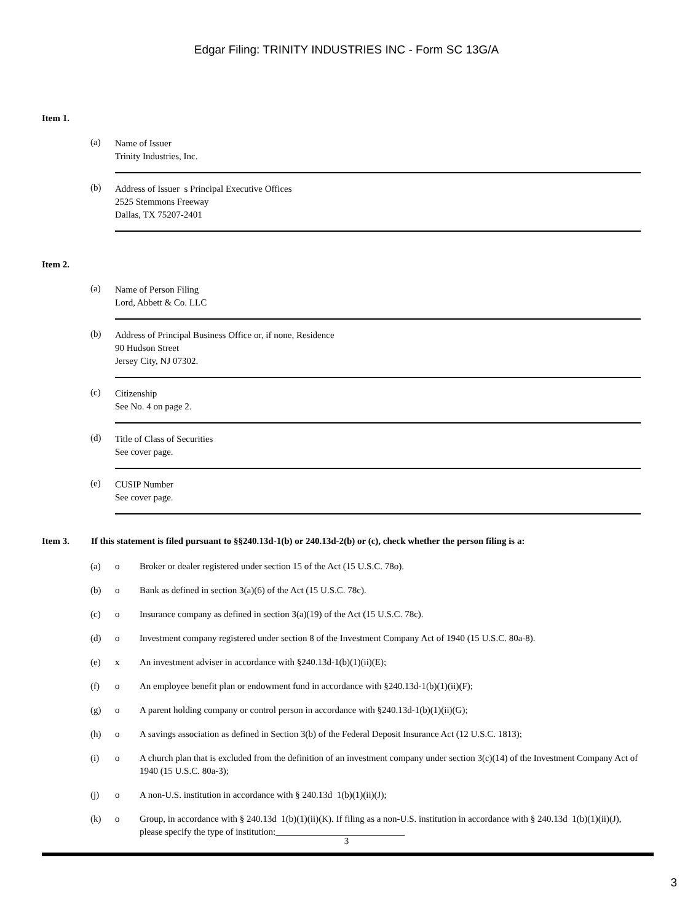Edgar Filing: TRINITY INDUSTRIES INC - Form SC 13G/A
Item 1.
(a)
Name of Issuer
Trinity Industries, Inc.
(b)
Address of Issuer s Principal Executive Offices
2525 Stemmons Freeway
Dallas, TX 75207-2401
Item 2.
(a)
Name of Person Filing
Lord, Abbett & Co. LLC
(b)
Address of Principal Business Office or, if none, Residence
90 Hudson Street
Jersey City, NJ 07302.
(c)
Citizenship
See No. 4 on page 2.
(d)
Title of Class of Securities
See cover page.
(e)
CUSIP Number
See cover page.
Item 3. If this statement is filed pursuant to §§240.13d-1(b) or 240.13d-2(b) or (c), check whether the person filing is a:
(a) o Broker or dealer registered under section 15 of the Act (15 U.S.C. 78o).
(b) o Bank as defined in section 3(a)(6) of the Act (15 U.S.C. 78c).
(c) o Insurance company as defined in section 3(a)(19) of the Act (15 U.S.C. 78c).
(d) o Investment company registered under section 8 of the Investment Company Act of 1940 (15 U.S.C. 80a-8).
(e) x An investment adviser in accordance with §240.13d-1(b)(1)(ii)(E);
(f) o An employee benefit plan or endowment fund in accordance with §240.13d-1(b)(1)(ii)(F);
(g) o A parent holding company or control person in accordance with §240.13d-1(b)(1)(ii)(G);
(h) o A savings association as defined in Section 3(b) of the Federal Deposit Insurance Act (12 U.S.C. 1813);
(i) o A church plan that is excluded from the definition of an investment company under section 3(c)(14) of the Investment Company Act of 1940 (15 U.S.C. 80a-3);
(j) o A non-U.S. institution in accordance with § 240.13d 1(b)(1)(ii)(J);
(k) o Group, in accordance with § 240.13d 1(b)(1)(ii)(K). If filing as a non-U.S. institution in accordance with § 240.13d 1(b)(1)(ii)(J), please specify the type of institution:____________________________
3
3